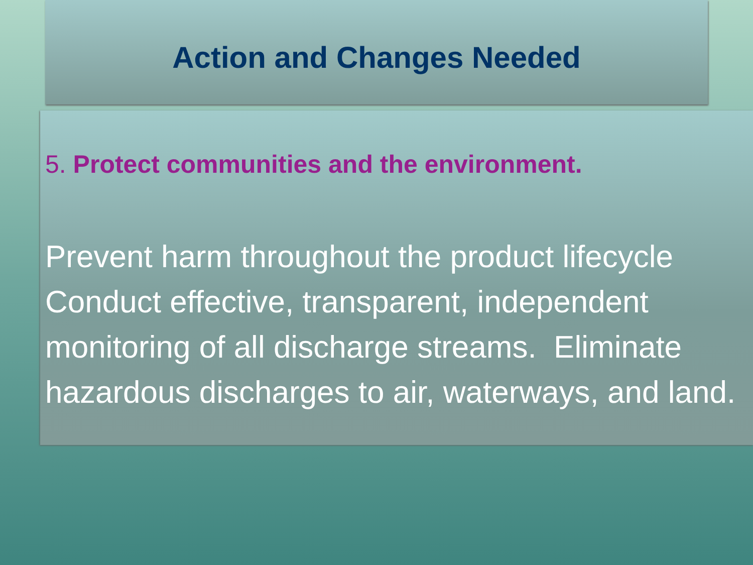Action and Changes Needed
5. Protect communities and the environment.
Prevent harm throughout the product lifecycle Conduct effective, transparent, independent monitoring of all discharge streams. Eliminate hazardous discharges to air, waterways, and land.